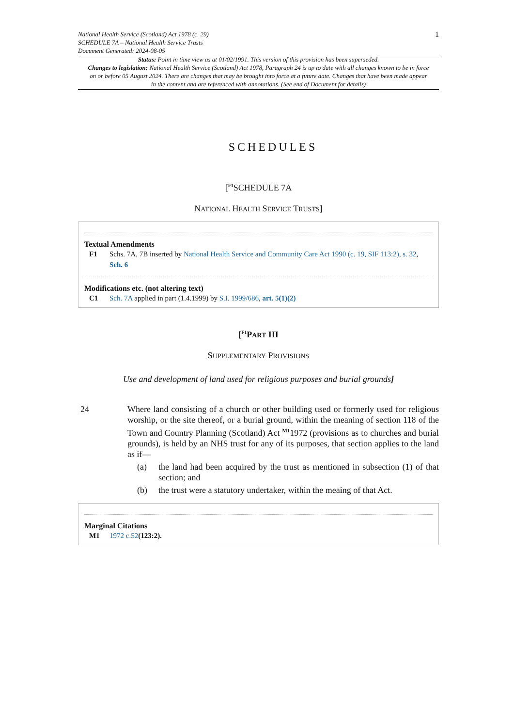National Health Service (Scotland) Act 1978 (c. 29)
SCHEDULE 7A – National Health Service Trusts
Document Generated: 2024-08-05
1
Status: Point in time view as at 01/02/1991. This version of this provision has been superseded.
Changes to legislation: National Health Service (Scotland) Act 1978, Paragraph 24 is up to date with all changes known to be in force on or before 05 August 2024. There are changes that may be brought into force at a future date. Changes that have been made appear in the content and are referenced with annotations. (See end of Document for details)
SCHEDULES
[<sup>F1</sup>SCHEDULE 7A
NATIONAL HEALTH SERVICE TRUSTS]
Textual Amendments
F1 Schs. 7A, 7B inserted by National Health Service and Community Care Act 1990 (c. 19, SIF 113:2), s. 32, Sch. 6
Modifications etc. (not altering text)
C1 Sch. 7A applied in part (1.4.1999) by S.I. 1999/686, art. 5(1)(2)
[<sup>F1</sup>PART III
SUPPLEMENTARY PROVISIONS
Use and development of land used for religious purposes and burial grounds]
24 Where land consisting of a church or other building used or formerly used for religious worship, or the site thereof, or a burial ground, within the meaning of section 118 of the Town and Country Planning (Scotland) Act <sup>M1</sup>1972 (provisions as to churches and burial grounds), is held by an NHS trust for any of its purposes, that section applies to the land as if—
(a) the land had been acquired by the trust as mentioned in subsection (1) of that section; and
(b) the trust were a statutory undertaker, within the meaing of that Act.
Marginal Citations
M1 1972 c.52(123:2).